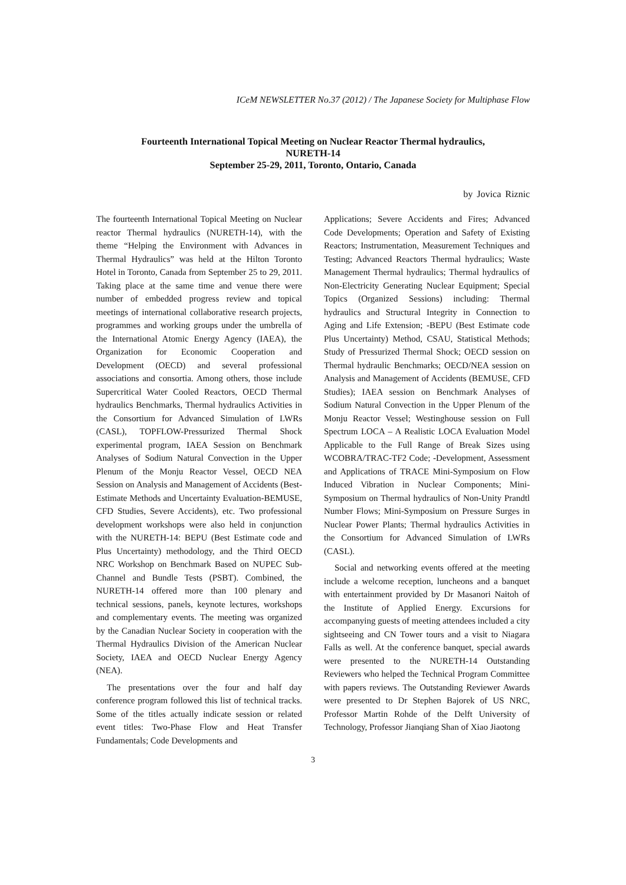ICeM NEWSLETTER No.37 (2012) / The Japanese Society for Multiphase Flow
Fourteenth International Topical Meeting on Nuclear Reactor Thermal hydraulics,
NURETH-14
September 25-29, 2011, Toronto, Ontario, Canada
by Jovica Riznic
The fourteenth International Topical Meeting on Nuclear reactor Thermal hydraulics (NURETH-14), with the theme “Helping the Environment with Advances in Thermal Hydraulics” was held at the Hilton Toronto Hotel in Toronto, Canada from September 25 to 29, 2011. Taking place at the same time and venue there were number of embedded progress review and topical meetings of international collaborative research projects, programmes and working groups under the umbrella of the International Atomic Energy Agency (IAEA), the Organization for Economic Cooperation and Development (OECD) and several professional associations and consortia. Among others, those include Supercritical Water Cooled Reactors, OECD Thermal hydraulics Benchmarks, Thermal hydraulics Activities in the Consortium for Advanced Simulation of LWRs (CASL), TOPFLOW-Pressurized Thermal Shock experimental program, IAEA Session on Benchmark Analyses of Sodium Natural Convection in the Upper Plenum of the Monju Reactor Vessel, OECD NEA Session on Analysis and Management of Accidents (Best-Estimate Methods and Uncertainty Evaluation-BEMUSE, CFD Studies, Severe Accidents), etc. Two professional development workshops were also held in conjunction with the NURETH-14: BEPU (Best Estimate code and Plus Uncertainty) methodology, and the Third OECD NRC Workshop on Benchmark Based on NUPEC Sub-Channel and Bundle Tests (PSBT). Combined, the NURETH-14 offered more than 100 plenary and technical sessions, panels, keynote lectures, workshops and complementary events. The meeting was organized by the Canadian Nuclear Society in cooperation with the Thermal Hydraulics Division of the American Nuclear Society, IAEA and OECD Nuclear Energy Agency (NEA).
The presentations over the four and half day conference program followed this list of technical tracks. Some of the titles actually indicate session or related event titles: Two-Phase Flow and Heat Transfer Fundamentals; Code Developments and
Applications; Severe Accidents and Fires; Advanced Code Developments; Operation and Safety of Existing Reactors; Instrumentation, Measurement Techniques and Testing; Advanced Reactors Thermal hydraulics; Waste Management Thermal hydraulics; Thermal hydraulics of Non-Electricity Generating Nuclear Equipment; Special Topics (Organized Sessions) including: Thermal hydraulics and Structural Integrity in Connection to Aging and Life Extension; -BEPU (Best Estimate code Plus Uncertainty) Method, CSAU, Statistical Methods; Study of Pressurized Thermal Shock; OECD session on Thermal hydraulic Benchmarks; OECD/NEA session on Analysis and Management of Accidents (BEMUSE, CFD Studies); IAEA session on Benchmark Analyses of Sodium Natural Convection in the Upper Plenum of the Monju Reactor Vessel; Westinghouse session on Full Spectrum LOCA – A Realistic LOCA Evaluation Model Applicable to the Full Range of Break Sizes using WCOBRA/TRAC-TF2 Code; -Development, Assessment and Applications of TRACE Mini-Symposium on Flow Induced Vibration in Nuclear Components; Mini-Symposium on Thermal hydraulics of Non-Unity Prandtl Number Flows; Mini-Symposium on Pressure Surges in Nuclear Power Plants; Thermal hydraulics Activities in the Consortium for Advanced Simulation of LWRs (CASL).
Social and networking events offered at the meeting include a welcome reception, luncheons and a banquet with entertainment provided by Dr Masanori Naitoh of the Institute of Applied Energy. Excursions for accompanying guests of meeting attendees included a city sightseeing and CN Tower tours and a visit to Niagara Falls as well. At the conference banquet, special awards were presented to the NURETH-14 Outstanding Reviewers who helped the Technical Program Committee with papers reviews. The Outstanding Reviewer Awards were presented to Dr Stephen Bajorek of US NRC, Professor Martin Rohde of the Delft University of Technology, Professor Jianqiang Shan of Xiao Jiaotong
3